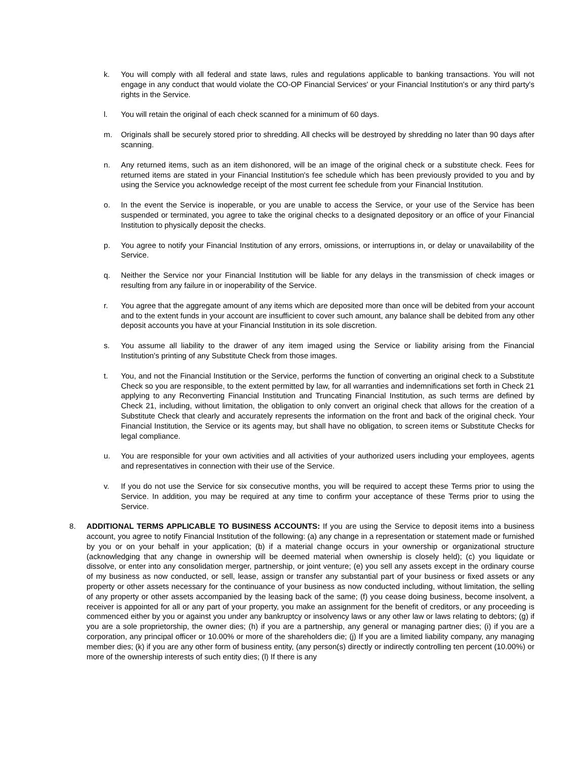k. You will comply with all federal and state laws, rules and regulations applicable to banking transactions. You will not engage in any conduct that would violate the CO-OP Financial Services' or your Financial Institution's or any third party's rights in the Service.
l. You will retain the original of each check scanned for a minimum of 60 days.
m. Originals shall be securely stored prior to shredding. All checks will be destroyed by shredding no later than 90 days after scanning.
n. Any returned items, such as an item dishonored, will be an image of the original check or a substitute check. Fees for returned items are stated in your Financial Institution's fee schedule which has been previously provided to you and by using the Service you acknowledge receipt of the most current fee schedule from your Financial Institution.
o. In the event the Service is inoperable, or you are unable to access the Service, or your use of the Service has been suspended or terminated, you agree to take the original checks to a designated depository or an office of your Financial Institution to physically deposit the checks.
p. You agree to notify your Financial Institution of any errors, omissions, or interruptions in, or delay or unavailability of the Service.
q. Neither the Service nor your Financial Institution will be liable for any delays in the transmission of check images or resulting from any failure in or inoperability of the Service.
r. You agree that the aggregate amount of any items which are deposited more than once will be debited from your account and to the extent funds in your account are insufficient to cover such amount, any balance shall be debited from any other deposit accounts you have at your Financial Institution in its sole discretion.
s. You assume all liability to the drawer of any item imaged using the Service or liability arising from the Financial Institution's printing of any Substitute Check from those images.
t. You, and not the Financial Institution or the Service, performs the function of converting an original check to a Substitute Check so you are responsible, to the extent permitted by law, for all warranties and indemnifications set forth in Check 21 applying to any Reconverting Financial Institution and Truncating Financial Institution, as such terms are defined by Check 21, including, without limitation, the obligation to only convert an original check that allows for the creation of a Substitute Check that clearly and accurately represents the information on the front and back of the original check. Your Financial Institution, the Service or its agents may, but shall have no obligation, to screen items or Substitute Checks for legal compliance.
u. You are responsible for your own activities and all activities of your authorized users including your employees, agents and representatives in connection with their use of the Service.
v. If you do not use the Service for six consecutive months, you will be required to accept these Terms prior to using the Service. In addition, you may be required at any time to confirm your acceptance of these Terms prior to using the Service.
8. ADDITIONAL TERMS APPLICABLE TO BUSINESS ACCOUNTS: If you are using the Service to deposit items into a business account, you agree to notify Financial Institution of the following: (a) any change in a representation or statement made or furnished by you or on your behalf in your application; (b) if a material change occurs in your ownership or organizational structure (acknowledging that any change in ownership will be deemed material when ownership is closely held); (c) you liquidate or dissolve, or enter into any consolidation merger, partnership, or joint venture; (e) you sell any assets except in the ordinary course of my business as now conducted, or sell, lease, assign or transfer any substantial part of your business or fixed assets or any property or other assets necessary for the continuance of your business as now conducted including, without limitation, the selling of any property or other assets accompanied by the leasing back of the same; (f) you cease doing business, become insolvent, a receiver is appointed for all or any part of your property, you make an assignment for the benefit of creditors, or any proceeding is commenced either by you or against you under any bankruptcy or insolvency laws or any other law or laws relating to debtors; (g) if you are a sole proprietorship, the owner dies; (h) if you are a partnership, any general or managing partner dies; (i) if you are a corporation, any principal officer or 10.00% or more of the shareholders die; (j) If you are a limited liability company, any managing member dies; (k) if you are any other form of business entity, (any person(s) directly or indirectly controlling ten percent (10.00%) or more of the ownership interests of such entity dies; (l) If there is any